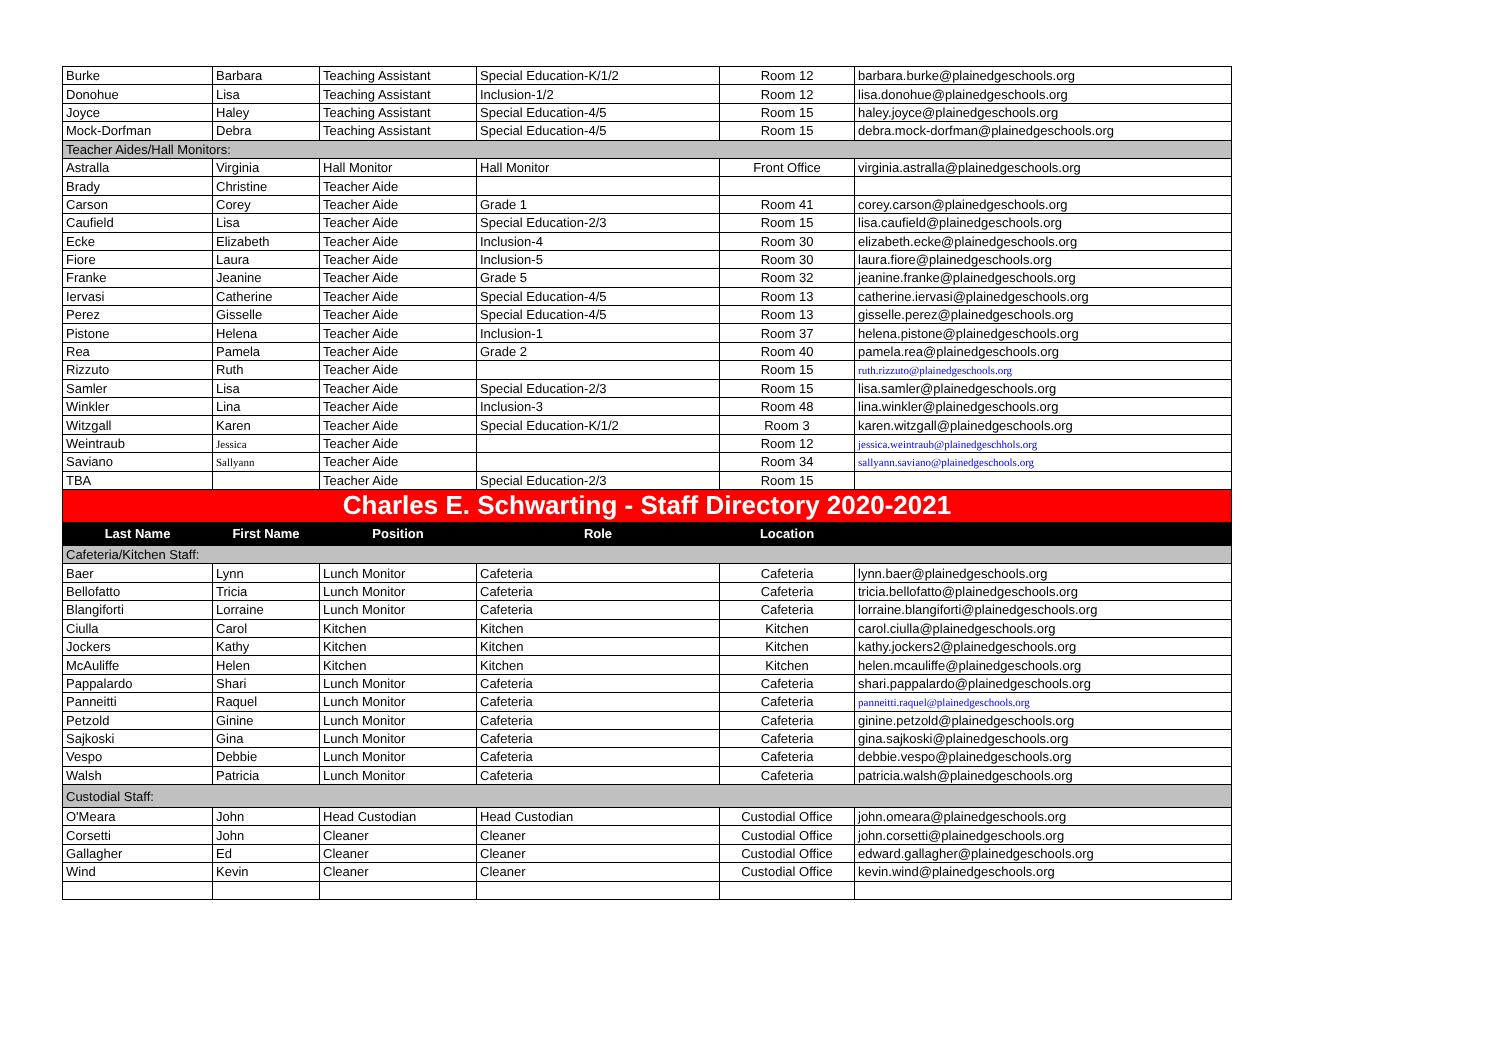| Burke | Barbara | Teaching Assistant | Special Education-K/1/2 | Room 12 | barbara.burke@plainedgeschools.org |
| Donohue | Lisa | Teaching Assistant | Inclusion-1/2 | Room 12 | lisa.donohue@plainedgeschools.org |
| Joyce | Haley | Teaching Assistant | Special Education-4/5 | Room 15 | haley.joyce@plainedgeschools.org |
| Mock-Dorfman | Debra | Teaching Assistant | Special Education-4/5 | Room 15 | debra.mock-dorfman@plainedgeschools.org |
| Teacher Aides/Hall Monitors: | | | | | |
| Astralla | Virginia | Hall Monitor | Hall Monitor | Front Office | virginia.astralla@plainedgeschools.org |
| Brady | Christine | Teacher Aide | | | |
| Carson | Corey | Teacher Aide | Grade 1 | Room 41 | corey.carson@plainedgeschools.org |
| Caufield | Lisa | Teacher Aide | Special Education-2/3 | Room 15 | lisa.caufield@plainedgeschools.org |
| Ecke | Elizabeth | Teacher Aide | Inclusion-4 | Room 30 | elizabeth.ecke@plainedgeschools.org |
| Fiore | Laura | Teacher Aide | Inclusion-5 | Room 30 | laura.fiore@plainedgeschools.org |
| Franke | Jeanine | Teacher Aide | Grade 5 | Room 32 | jeanine.franke@plainedgeschools.org |
| Iervasi | Catherine | Teacher Aide | Special Education-4/5 | Room 13 | catherine.iervasi@plainedgeschools.org |
| Perez | Gisselle | Teacher Aide | Special Education-4/5 | Room 13 | gisselle.perez@plainedgeschools.org |
| Pistone | Helena | Teacher Aide | Inclusion-1 | Room 37 | helena.pistone@plainedgeschools.org |
| Rea | Pamela | Teacher Aide | Grade 2 | Room 40 | pamela.rea@plainedgeschools.org |
| Rizzuto | Ruth | Teacher Aide | | Room 15 | ruth.rizzuto@plainedgeschools.org |
| Samler | Lisa | Teacher Aide | Special Education-2/3 | Room 15 | lisa.samler@plainedgeschools.org |
| Winkler | Lina | Teacher Aide | Inclusion-3 | Room 48 | lina.winkler@plainedgeschools.org |
| Witzgall | Karen | Teacher Aide | Special Education-K/1/2 | Room 3 | karen.witzgall@plainedgeschools.org |
| Weintraub | Jessica | Teacher Aide | | Room 12 | jessica.weintraub@plainedgeschhols.org |
| Saviano | Sallyann | Teacher Aide | | Room 34 | sallyann.saviano@plainedgeschools.org |
| TBA | | Teacher Aide | Special Education-2/3 | Room 15 | |
| Charles E. Schwarting - Staff Directory 2020-2021 | | | | | |
| Last Name | First Name | Position | Role | Location | |
| Cafeteria/Kitchen Staff: | | | | | |
| Baer | Lynn | Lunch Monitor | Cafeteria | Cafeteria | lynn.baer@plainedgeschools.org |
| Bellofatto | Tricia | Lunch Monitor | Cafeteria | Cafeteria | tricia.bellofatto@plainedgeschools.org |
| Blangiforti | Lorraine | Lunch Monitor | Cafeteria | Cafeteria | lorraine.blangiforti@plainedgeschools.org |
| Ciulla | Carol | Kitchen | Kitchen | Kitchen | carol.ciulla@plainedgeschools.org |
| Jockers | Kathy | Kitchen | Kitchen | Kitchen | kathy.jockers2@plainedgeschools.org |
| McAuliffe | Helen | Kitchen | Kitchen | Kitchen | helen.mcauliffe@plainedgeschools.org |
| Pappalardo | Shari | Lunch Monitor | Cafeteria | Cafeteria | shari.pappalardo@plainedgeschools.org |
| Panneitti | Raquel | Lunch Monitor | Cafeteria | Cafeteria | panneitti.raquel@plainedgeschools.org |
| Petzold | Ginine | Lunch Monitor | Cafeteria | Cafeteria | ginine.petzold@plainedgeschools.org |
| Sajkoski | Gina | Lunch Monitor | Cafeteria | Cafeteria | gina.sajkoski@plainedgeschools.org |
| Vespo | Debbie | Lunch Monitor | Cafeteria | Cafeteria | debbie.vespo@plainedgeschools.org |
| Walsh | Patricia | Lunch Monitor | Cafeteria | Cafeteria | patricia.walsh@plainedgeschools.org |
| Custodial Staff: | | | | | |
| O'Meara | John | Head Custodian | Head Custodian | Custodial Office | john.omeara@plainedgeschools.org |
| Corsetti | John | Cleaner | Cleaner | Custodial Office | john.corsetti@plainedgeschools.org |
| Gallagher | Ed | Cleaner | Cleaner | Custodial Office | edward.gallagher@plainedgeschools.org |
| Wind | Kevin | Cleaner | Cleaner | Custodial Office | kevin.wind@plainedgeschools.org |